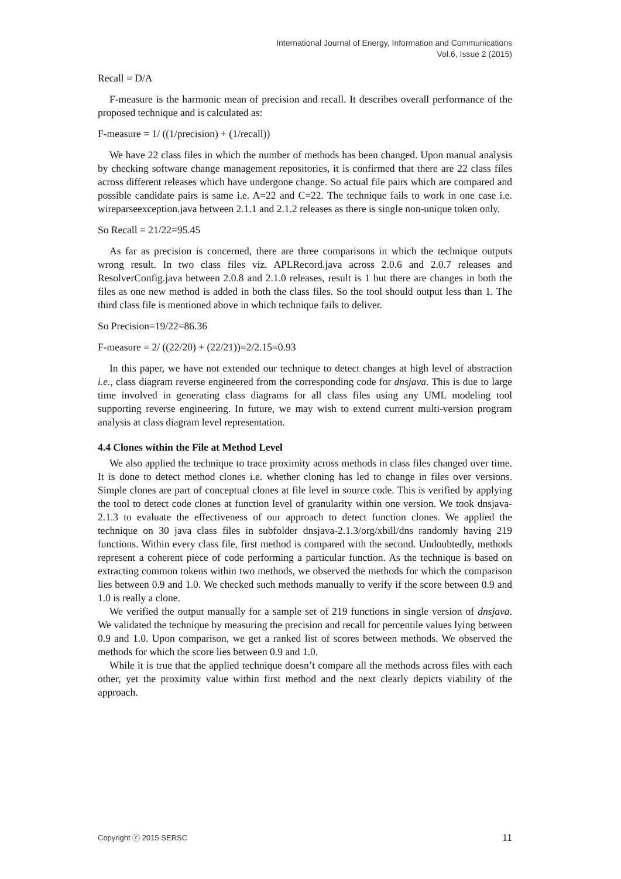International Journal of Energy, Information and Communications
Vol.6, Issue 2 (2015)
Recall = D/A
F-measure is the harmonic mean of precision and recall. It describes overall performance of the proposed technique and is calculated as:
F-measure = 1/ ((1/precision) + (1/recall))
We have 22 class files in which the number of methods has been changed. Upon manual analysis by checking software change management repositories, it is confirmed that there are 22 class files across different releases which have undergone change. So actual file pairs which are compared and possible candidate pairs is same i.e. A=22 and C=22. The technique fails to work in one case i.e. wireparseexception.java between 2.1.1 and 2.1.2 releases as there is single non-unique token only.
So Recall = 21/22=95.45
As far as precision is concerned, there are three comparisons in which the technique outputs wrong result. In two class files viz. APLRecord.java across 2.0.6 and 2.0.7 releases and ResolverConfig.java between 2.0.8 and 2.1.0 releases, result is 1 but there are changes in both the files as one new method is added in both the class files. So the tool should output less than 1. The third class file is mentioned above in which technique fails to deliver.
So Precision=19/22=86.36
F-measure = 2/ ((22/20) + (22/21))=2/2.15=0.93
In this paper, we have not extended our technique to detect changes at high level of abstraction i.e., class diagram reverse engineered from the corresponding code for dnsjava. This is due to large time involved in generating class diagrams for all class files using any UML modeling tool supporting reverse engineering. In future, we may wish to extend current multi-version program analysis at class diagram level representation.
4.4 Clones within the File at Method Level
We also applied the technique to trace proximity across methods in class files changed over time. It is done to detect method clones i.e. whether cloning has led to change in files over versions. Simple clones are part of conceptual clones at file level in source code. This is verified by applying the tool to detect code clones at function level of granularity within one version. We took dnsjava-2.1.3 to evaluate the effectiveness of our approach to detect function clones. We applied the technique on 30 java class files in subfolder dnsjava-2.1.3/org/xbill/dns randomly having 219 functions. Within every class file, first method is compared with the second. Undoubtedly, methods represent a coherent piece of code performing a particular function. As the technique is based on extracting common tokens within two methods, we observed the methods for which the comparison lies between 0.9 and 1.0. We checked such methods manually to verify if the score between 0.9 and 1.0 is really a clone.
We verified the output manually for a sample set of 219 functions in single version of dnsjava. We validated the technique by measuring the precision and recall for percentile values lying between 0.9 and 1.0. Upon comparison, we get a ranked list of scores between methods. We observed the methods for which the score lies between 0.9 and 1.0.
While it is true that the applied technique doesn’t compare all the methods across files with each other, yet the proximity value within first method and the next clearly depicts viability of the approach.
Copyright ⓒ 2015 SERSC 11